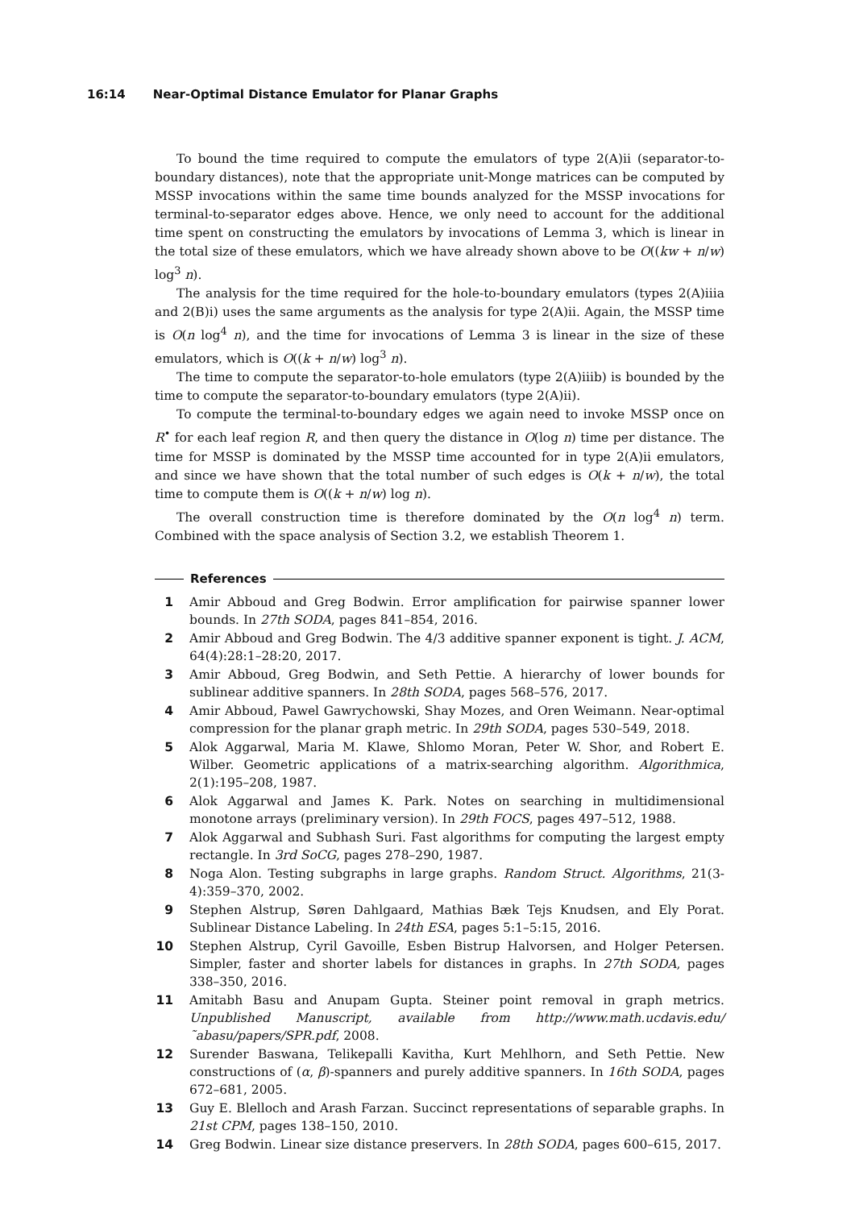16:14 Near-Optimal Distance Emulator for Planar Graphs
To bound the time required to compute the emulators of type 2(A)ii (separator-to-boundary distances), note that the appropriate unit-Monge matrices can be computed by MSSP invocations within the same time bounds analyzed for the MSSP invocations for terminal-to-separator edges above. Hence, we only need to account for the additional time spent on constructing the emulators by invocations of Lemma 3, which is linear in the total size of these emulators, which we have already shown above to be O((kw + n/w) log<sup>3</sup> n).
The analysis for the time required for the hole-to-boundary emulators (types 2(A)iiia and 2(B)i) uses the same arguments as the analysis for type 2(A)ii. Again, the MSSP time is O(n log<sup>4</sup> n), and the time for invocations of Lemma 3 is linear in the size of these emulators, which is O((k + n/w) log<sup>3</sup> n).
The time to compute the separator-to-hole emulators (type 2(A)iiib) is bounded by the time to compute the separator-to-boundary emulators (type 2(A)ii).
To compute the terminal-to-boundary edges we again need to invoke MSSP once on R<sup>•</sup> for each leaf region R, and then query the distance in O(log n) time per distance. The time for MSSP is dominated by the MSSP time accounted for in type 2(A)ii emulators, and since we have shown that the total number of such edges is O(k + n/w), the total time to compute them is O((k + n/w) log n).
The overall construction time is therefore dominated by the O(n log<sup>4</sup> n) term. Combined with the space analysis of Section 3.2, we establish Theorem 1.
References
1 Amir Abboud and Greg Bodwin. Error amplification for pairwise spanner lower bounds. In 27th SODA, pages 841–854, 2016.
2 Amir Abboud and Greg Bodwin. The 4/3 additive spanner exponent is tight. J. ACM, 64(4):28:1–28:20, 2017.
3 Amir Abboud, Greg Bodwin, and Seth Pettie. A hierarchy of lower bounds for sublinear additive spanners. In 28th SODA, pages 568–576, 2017.
4 Amir Abboud, Pawel Gawrychowski, Shay Mozes, and Oren Weimann. Near-optimal compression for the planar graph metric. In 29th SODA, pages 530–549, 2018.
5 Alok Aggarwal, Maria M. Klawe, Shlomo Moran, Peter W. Shor, and Robert E. Wilber. Geometric applications of a matrix-searching algorithm. Algorithmica, 2(1):195–208, 1987.
6 Alok Aggarwal and James K. Park. Notes on searching in multidimensional monotone arrays (preliminary version). In 29th FOCS, pages 497–512, 1988.
7 Alok Aggarwal and Subhash Suri. Fast algorithms for computing the largest empty rectangle. In 3rd SoCG, pages 278–290, 1987.
8 Noga Alon. Testing subgraphs in large graphs. Random Struct. Algorithms, 21(3-4):359–370, 2002.
9 Stephen Alstrup, Søren Dahlgaard, Mathias Bæk Tejs Knudsen, and Ely Porat. Sublinear Distance Labeling. In 24th ESA, pages 5:1–5:15, 2016.
10 Stephen Alstrup, Cyril Gavoille, Esben Bistrup Halvorsen, and Holger Petersen. Simpler, faster and shorter labels for distances in graphs. In 27th SODA, pages 338–350, 2016.
11 Amitabh Basu and Anupam Gupta. Steiner point removal in graph metrics. Unpublished Manuscript, available from http://www.math.ucdavis.edu/˜abasu/papers/SPR.pdf, 2008.
12 Surender Baswana, Telikepalli Kavitha, Kurt Mehlhorn, and Seth Pettie. New constructions of (α, β)-spanners and purely additive spanners. In 16th SODA, pages 672–681, 2005.
13 Guy E. Blelloch and Arash Farzan. Succinct representations of separable graphs. In 21st CPM, pages 138–150, 2010.
14 Greg Bodwin. Linear size distance preservers. In 28th SODA, pages 600–615, 2017.